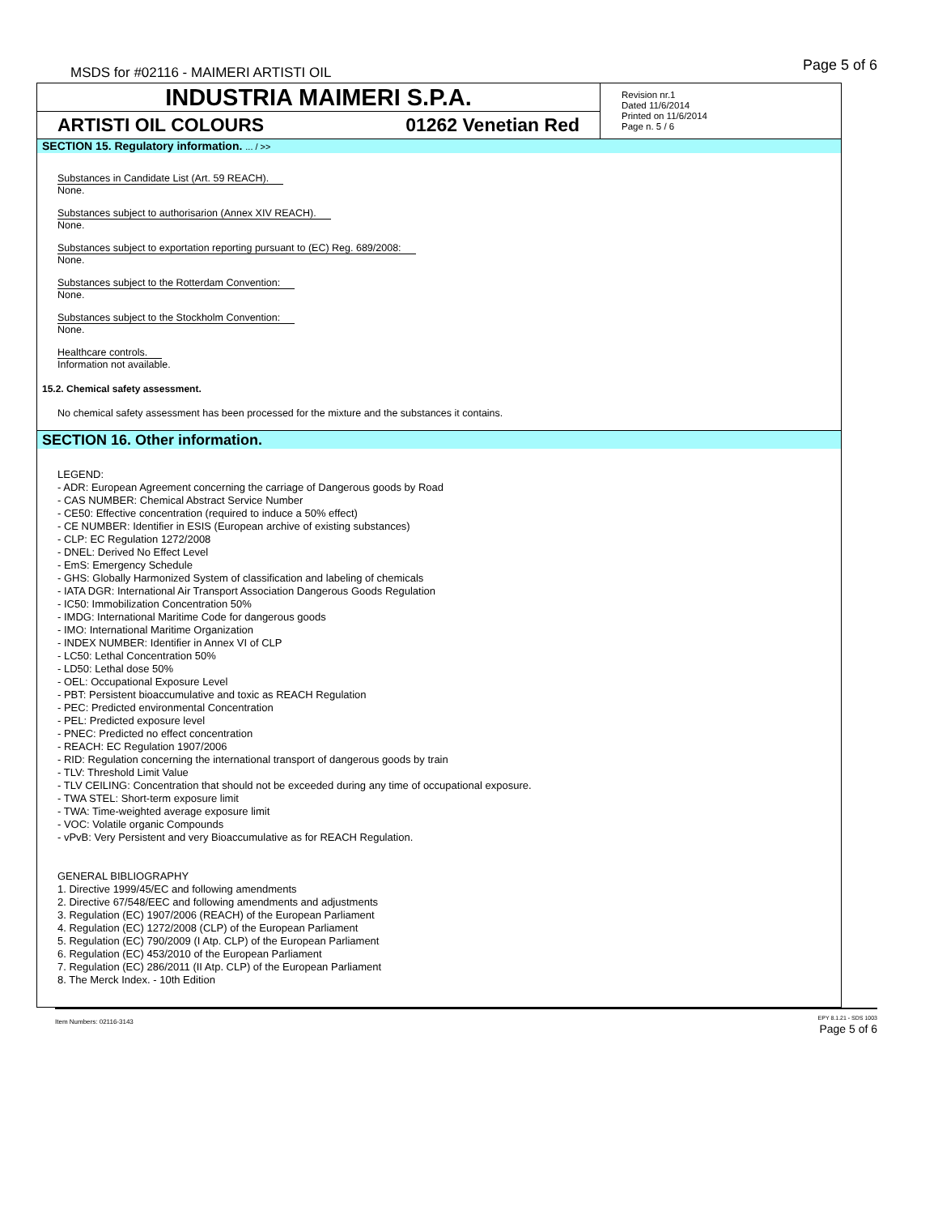MSDS for #02116 - MAIMERI ARTISTI OIL
Page 5 of 6
INDUSTRIA MAIMERI S.P.A.
ARTISTI OIL COLOURS 01262 Venetian Red
Revision nr.1
Dated 11/6/2014
Printed on 11/6/2014
Page n. 5 / 6
SECTION 15. Regulatory information. ... / >>
Substances in Candidate List (Art. 59 REACH).
None.
Substances subject to authorisarion (Annex XIV REACH).
None.
Substances subject to exportation reporting pursuant to (EC) Reg. 689/2008:
None.
Substances subject to the Rotterdam Convention:
None.
Substances subject to the Stockholm Convention:
None.
Healthcare controls.
Information not available.
15.2. Chemical safety assessment.
No chemical safety assessment has been processed for the mixture and the substances it contains.
SECTION 16. Other information.
LEGEND:
- ADR: European Agreement concerning the carriage of Dangerous goods by Road
- CAS NUMBER: Chemical Abstract Service Number
- CE50: Effective concentration (required to induce a 50% effect)
- CE NUMBER: Identifier in ESIS (European archive of existing substances)
- CLP: EC Regulation 1272/2008
- DNEL: Derived No Effect Level
- EmS: Emergency Schedule
- GHS: Globally Harmonized System of classification and labeling of chemicals
- IATA DGR: International Air Transport Association Dangerous Goods Regulation
- IC50: Immobilization Concentration 50%
- IMDG: International Maritime Code for dangerous goods
- IMO: International Maritime Organization
- INDEX NUMBER: Identifier in Annex VI of CLP
- LC50: Lethal Concentration 50%
- LD50: Lethal dose 50%
- OEL: Occupational Exposure Level
- PBT: Persistent bioaccumulative and toxic as REACH Regulation
- PEC: Predicted environmental Concentration
- PEL: Predicted exposure level
- PNEC: Predicted no effect concentration
- REACH: EC Regulation 1907/2006
- RID: Regulation concerning the international transport of dangerous goods by train
- TLV: Threshold Limit Value
- TLV CEILING: Concentration that should not be exceeded during any time of occupational exposure.
- TWA STEL: Short-term exposure limit
- TWA: Time-weighted average exposure limit
- VOC: Volatile organic Compounds
- vPvB: Very Persistent and very Bioaccumulative as for REACH Regulation.
GENERAL BIBLIOGRAPHY
1. Directive 1999/45/EC and following amendments
2. Directive 67/548/EEC and following amendments and adjustments
3. Regulation (EC) 1907/2006 (REACH) of the European Parliament
4. Regulation (EC) 1272/2008 (CLP) of the European Parliament
5. Regulation (EC) 790/2009 (I Atp. CLP) of the European Parliament
6. Regulation (EC) 453/2010 of the European Parliament
7. Regulation (EC) 286/2011 (II Atp. CLP) of the European Parliament
8. The Merck Index. - 10th Edition
Item Numbers: 02116-3143
EPY 8.1.21 - SDS 1003
Page 5 of 6